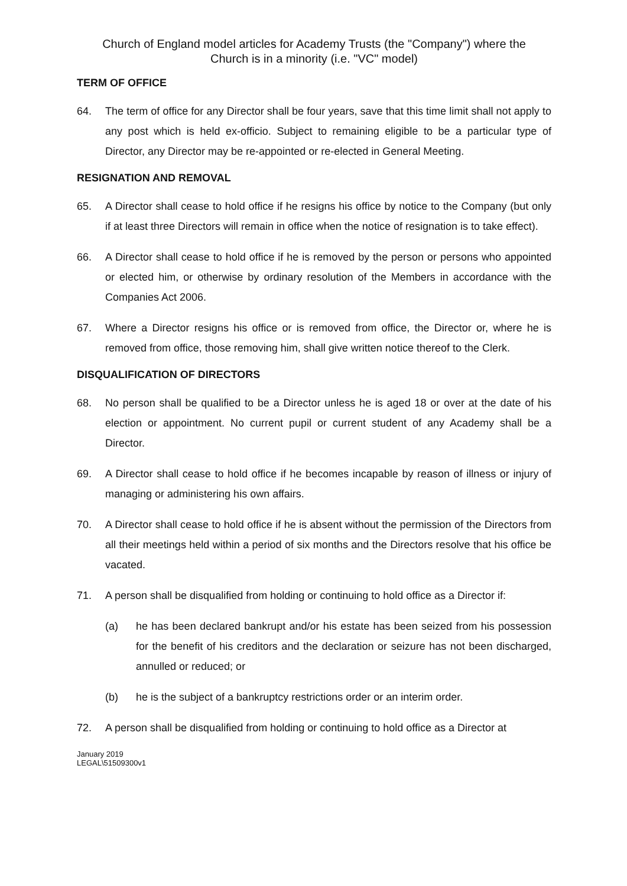Church of England model articles for Academy Trusts (the "Company") where the
Church is in a minority (i.e. "VC" model)
TERM OF OFFICE
64. The term of office for any Director shall be four years, save that this time limit shall not apply to any post which is held ex-officio. Subject to remaining eligible to be a particular type of Director, any Director may be re-appointed or re-elected in General Meeting.
RESIGNATION AND REMOVAL
65. A Director shall cease to hold office if he resigns his office by notice to the Company (but only if at least three Directors will remain in office when the notice of resignation is to take effect).
66. A Director shall cease to hold office if he is removed by the person or persons who appointed or elected him, or otherwise by ordinary resolution of the Members in accordance with the Companies Act 2006.
67. Where a Director resigns his office or is removed from office, the Director or, where he is removed from office, those removing him, shall give written notice thereof to the Clerk.
DISQUALIFICATION OF DIRECTORS
68. No person shall be qualified to be a Director unless he is aged 18 or over at the date of his election or appointment. No current pupil or current student of any Academy shall be a Director.
69. A Director shall cease to hold office if he becomes incapable by reason of illness or injury of managing or administering his own affairs.
70. A Director shall cease to hold office if he is absent without the permission of the Directors from all their meetings held within a period of six months and the Directors resolve that his office be vacated.
71. A person shall be disqualified from holding or continuing to hold office as a Director if:
(a) he has been declared bankrupt and/or his estate has been seized from his possession for the benefit of his creditors and the declaration or seizure has not been discharged, annulled or reduced; or
(b) he is the subject of a bankruptcy restrictions order or an interim order.
72. A person shall be disqualified from holding or continuing to hold office as a Director at
January 2019
LEGAL\51509300v1